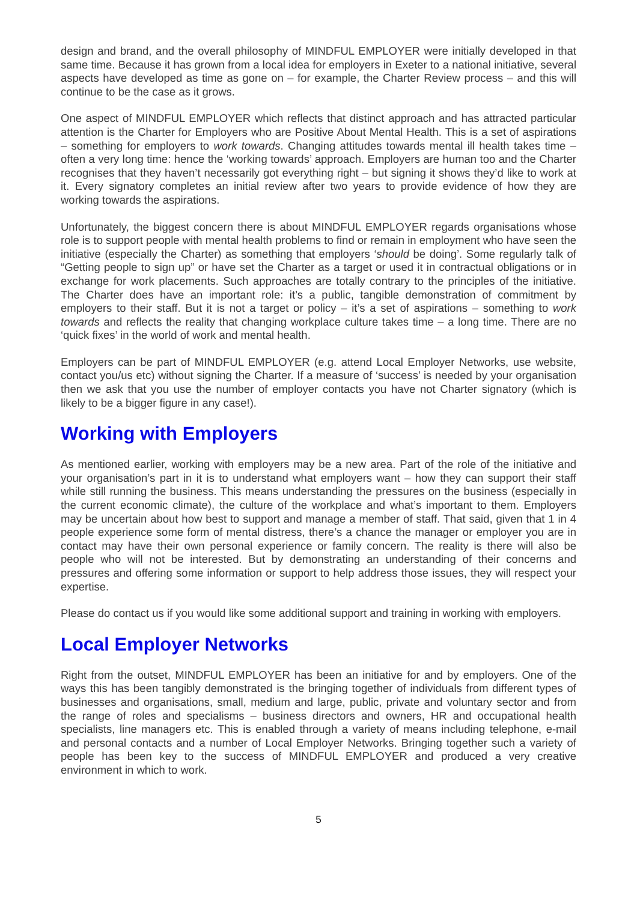design and brand, and the overall philosophy of MINDFUL EMPLOYER were initially developed in that same time. Because it has grown from a local idea for employers in Exeter to a national initiative, several aspects have developed as time as gone on – for example, the Charter Review process – and this will continue to be the case as it grows.
One aspect of MINDFUL EMPLOYER which reflects that distinct approach and has attracted particular attention is the Charter for Employers who are Positive About Mental Health. This is a set of aspirations – something for employers to work towards. Changing attitudes towards mental ill health takes time – often a very long time: hence the ‘working towards’ approach. Employers are human too and the Charter recognises that they haven’t necessarily got everything right – but signing it shows they’d like to work at it. Every signatory completes an initial review after two years to provide evidence of how they are working towards the aspirations.
Unfortunately, the biggest concern there is about MINDFUL EMPLOYER regards organisations whose role is to support people with mental health problems to find or remain in employment who have seen the initiative (especially the Charter) as something that employers ‘should be doing’. Some regularly talk of “Getting people to sign up” or have set the Charter as a target or used it in contractual obligations or in exchange for work placements. Such approaches are totally contrary to the principles of the initiative. The Charter does have an important role: it’s a public, tangible demonstration of commitment by employers to their staff. But it is not a target or policy – it’s a set of aspirations – something to work towards and reflects the reality that changing workplace culture takes time – a long time. There are no ‘quick fixes’ in the world of work and mental health.
Employers can be part of MINDFUL EMPLOYER (e.g. attend Local Employer Networks, use website, contact you/us etc) without signing the Charter. If a measure of ‘success’ is needed by your organisation then we ask that you use the number of employer contacts you have not Charter signatory (which is likely to be a bigger figure in any case!).
Working with Employers
As mentioned earlier, working with employers may be a new area. Part of the role of the initiative and your organisation’s part in it is to understand what employers want – how they can support their staff while still running the business. This means understanding the pressures on the business (especially in the current economic climate), the culture of the workplace and what’s important to them. Employers may be uncertain about how best to support and manage a member of staff. That said, given that 1 in 4 people experience some form of mental distress, there’s a chance the manager or employer you are in contact may have their own personal experience or family concern. The reality is there will also be people who will not be interested. But by demonstrating an understanding of their concerns and pressures and offering some information or support to help address those issues, they will respect your expertise.
Please do contact us if you would like some additional support and training in working with employers.
Local Employer Networks
Right from the outset, MINDFUL EMPLOYER has been an initiative for and by employers. One of the ways this has been tangibly demonstrated is the bringing together of individuals from different types of businesses and organisations, small, medium and large, public, private and voluntary sector and from the range of roles and specialisms – business directors and owners, HR and occupational health specialists, line managers etc. This is enabled through a variety of means including telephone, e-mail and personal contacts and a number of Local Employer Networks. Bringing together such a variety of people has been key to the success of MINDFUL EMPLOYER and produced a very creative environment in which to work.
5